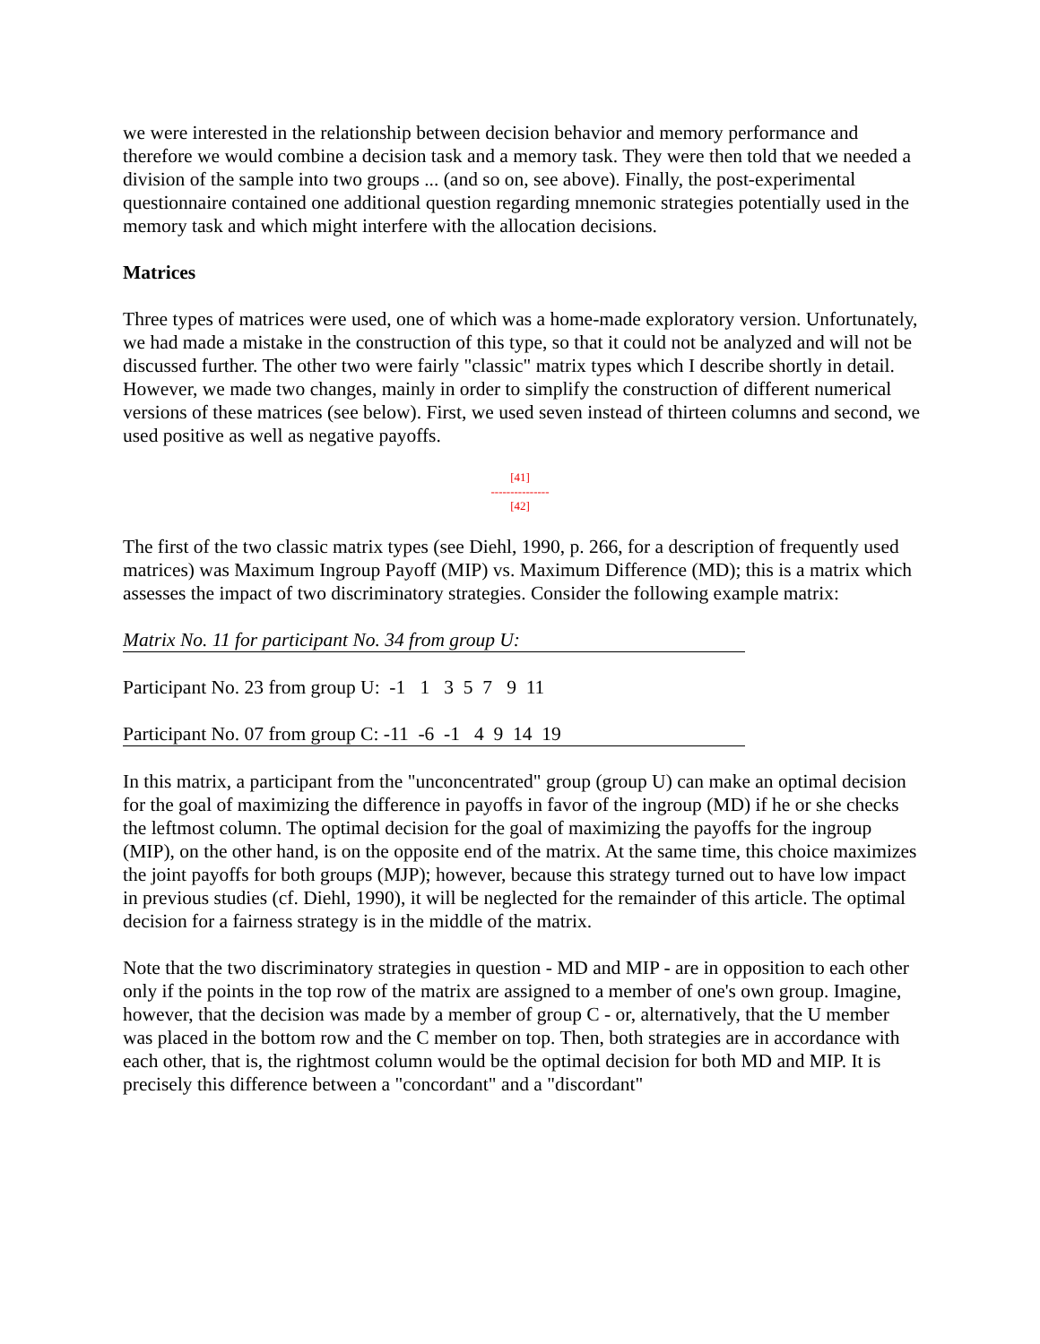we were interested in the relationship between decision behavior and memory performance and therefore we would combine a decision task and a memory task. They were then told that we needed a division of the sample into two groups ... (and so on, see above). Finally, the post-experimental questionnaire contained one additional question regarding mnemonic strategies potentially used in the memory task and which might interfere with the allocation decisions.
Matrices
Three types of matrices were used, one of which was a home-made exploratory version. Unfortunately, we had made a mistake in the construction of this type, so that it could not be analyzed and will not be discussed further. The other two were fairly "classic" matrix types which I describe shortly in detail. However, we made two changes, mainly in order to simplify the construction of different numerical versions of these matrices (see below). First, we used seven instead of thirteen columns and second, we used positive as well as negative payoffs.
[41]
---------------
[42]
The first of the two classic matrix types (see Diehl, 1990, p. 266, for a description of frequently used matrices) was Maximum Ingroup Payoff (MIP) vs. Maximum Difference (MD); this is a matrix which assesses the impact of two discriminatory strategies. Consider the following example matrix:
Matrix No. 11 for participant No. 34 from group U:
Participant No. 23 from group U:  -1   1   3  5  7   9  11
Participant No. 07 from group C: -11  -6  -1   4  9  14  19
In this matrix, a participant from the "unconcentrated" group (group U) can make an optimal decision for the goal of maximizing the difference in payoffs in favor of the ingroup (MD) if he or she checks the leftmost column. The optimal decision for the goal of maximizing the payoffs for the ingroup (MIP), on the other hand, is on the opposite end of the matrix. At the same time, this choice maximizes the joint payoffs for both groups (MJP); however, because this strategy turned out to have low impact in previous studies (cf. Diehl, 1990), it will be neglected for the remainder of this article. The optimal decision for a fairness strategy is in the middle of the matrix.
Note that the two discriminatory strategies in question - MD and MIP - are in opposition to each other only if the points in the top row of the matrix are assigned to a member of one's own group. Imagine, however, that the decision was made by a member of group C - or, alternatively, that the U member was placed in the bottom row and the C member on top. Then, both strategies are in accordance with each other, that is, the rightmost column would be the optimal decision for both MD and MIP. It is precisely this difference between a "concordant" and a "discordant"